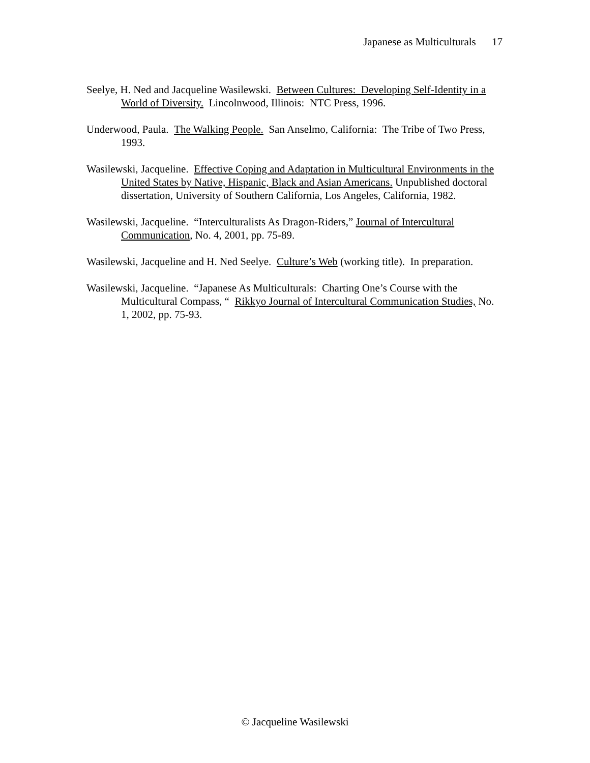Japanese as Multiculturals 17
Seelye, H. Ned and Jacqueline Wasilewski. Between Cultures: Developing Self-Identity in a World of Diversity. Lincolnwood, Illinois: NTC Press, 1996.
Underwood, Paula. The Walking People. San Anselmo, California: The Tribe of Two Press, 1993.
Wasilewski, Jacqueline. Effective Coping and Adaptation in Multicultural Environments in the United States by Native, Hispanic, Black and Asian Americans. Unpublished doctoral dissertation, University of Southern California, Los Angeles, California, 1982.
Wasilewski, Jacqueline. “Interculturalists As Dragon-Riders,” Journal of Intercultural Communication, No. 4, 2001, pp. 75-89.
Wasilewski, Jacqueline and H. Ned Seelye. Culture’s Web (working title). In preparation.
Wasilewski, Jacqueline. “Japanese As Multiculturals: Charting One’s Course with the Multicultural Compass, “ Rikkyo Journal of Intercultural Communication Studies, No. 1, 2002, pp. 75-93.
© Jacqueline Wasilewski